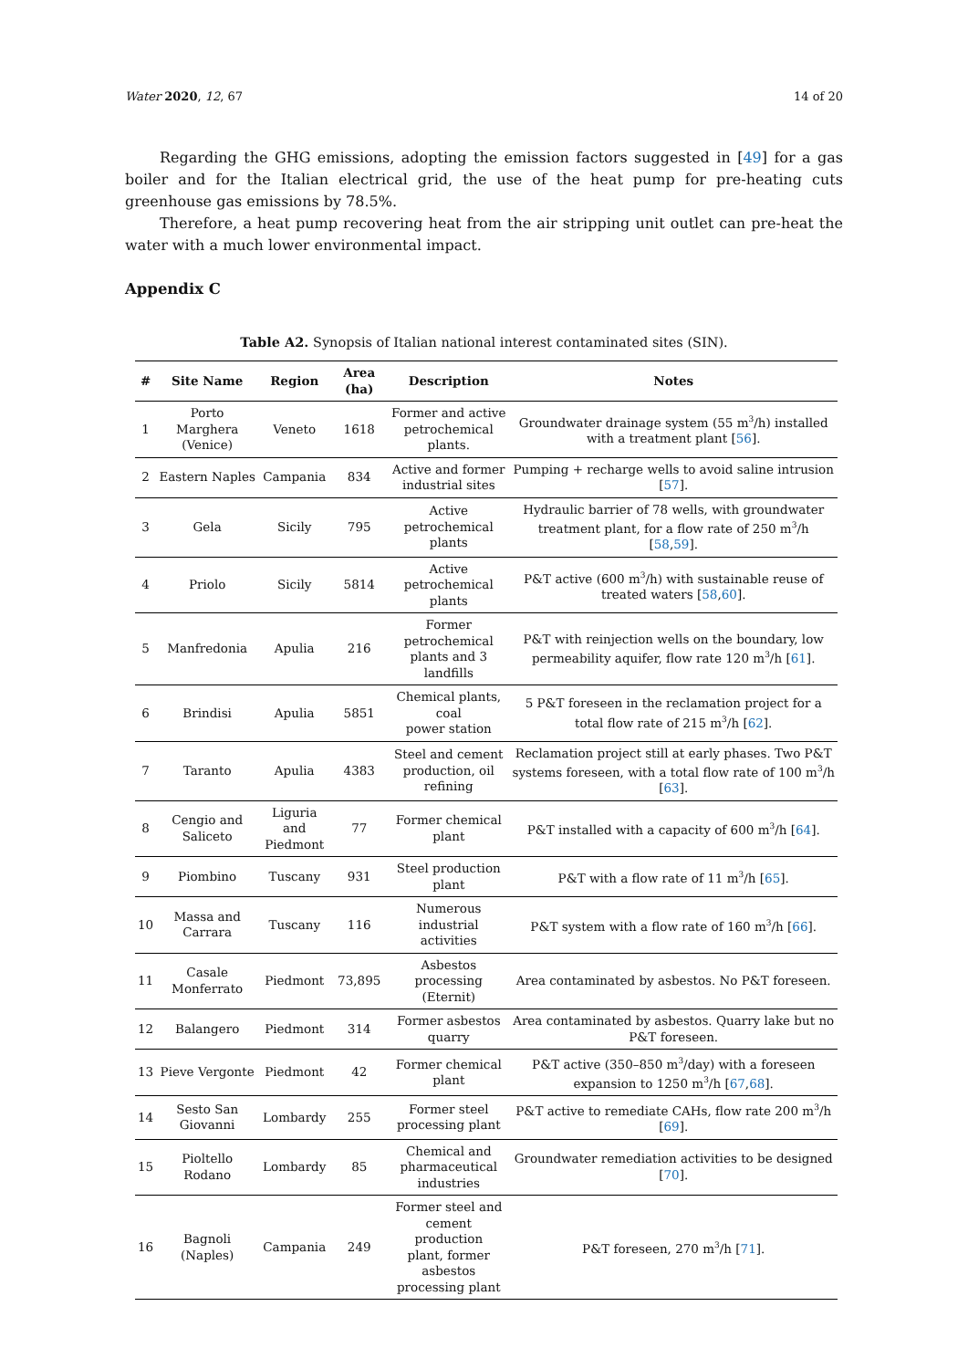Water 2020, 12, 67 14 of 20
Regarding the GHG emissions, adopting the emission factors suggested in [49] for a gas boiler and for the Italian electrical grid, the use of the heat pump for pre-heating cuts greenhouse gas emissions by 78.5%.
Therefore, a heat pump recovering heat from the air stripping unit outlet can pre-heat the water with a much lower environmental impact.
Appendix C
Table A2. Synopsis of Italian national interest contaminated sites (SIN).
| # | Site Name | Region | Area (ha) | Description | Notes |
| --- | --- | --- | --- | --- | --- |
| 1 | Porto Marghera (Venice) | Veneto | 1618 | Former and active petrochemical plants. | Groundwater drainage system (55 m<sup>3</sup>/h) installed with a treatment plant [ 56 ]. |
| 2 | Eastern Naples | Campania | 834 | Active and former industrial sites | Pumping + recharge wells to avoid saline intrusion [ 57 ]. |
| 3 | Gela | Sicily | 795 | Active petrochemical plants | Hydraulic barrier of 78 wells, with groundwater treatment plant, for a flow rate of 250 m<sup>3</sup>/h [ 58 , 59 ]. |
| 4 | Priolo | Sicily | 5814 | Active petrochemical plants | P&T active (600 m<sup>3</sup>/h) with sustainable reuse of treated waters [ 58 , 60 ]. |
| 5 | Manfredonia | Apulia | 216 | Former petrochemical plants and 3 landfills | P&T with reinjection wells on the boundary, low permeability aquifer, flow rate 120 m<sup>3</sup>/h [ 61 ]. |
| 6 | Brindisi | Apulia | 5851 | Chemical plants, coal power station | 5 P&T foreseen in the reclamation project for a total flow rate of 215 m<sup>3</sup>/h [ 62 ]. |
| 7 | Taranto | Apulia | 4383 | Steel and cement production, oil refining | Reclamation project still at early phases. Two P&T systems foreseen, with a total flow rate of 100 m<sup>3</sup>/h [ 63 ]. |
| 8 | Cengio and Saliceto | Liguria and Piedmont | 77 | Former chemical plant | P&T installed with a capacity of 600 m<sup>3</sup>/h [ 64 ]. |
| 9 | Piombino | Tuscany | 931 | Steel production plant | P&T with a flow rate of 11 m<sup>3</sup>/h [ 65 ]. |
| 10 | Massa and Carrara | Tuscany | 116 | Numerous industrial activities | P&T system with a flow rate of 160 m<sup>3</sup>/h [ 66 ]. |
| 11 | Casale Monferrato | Piedmont | 73,895 | Asbestos processing (Eternit) | Area contaminated by asbestos. No P&T foreseen. |
| 12 | Balangero | Piedmont | 314 | Former asbestos quarry | Area contaminated by asbestos. Quarry lake but no P&T foreseen. |
| 13 | Pieve Vergonte | Piedmont | 42 | Former chemical plant | P&T active (350–850 m<sup>3</sup>/day) with a foreseen expansion to 1250 m<sup>3</sup>/h [ 67 , 68 ]. |
| 14 | Sesto San Giovanni | Lombardy | 255 | Former steel processing plant | P&T active to remediate CAHs, flow rate 200 m<sup>3</sup>/h [ 69 ]. |
| 15 | Pioltello Rodano | Lombardy | 85 | Chemical and pharmaceutical industries | Groundwater remediation activities to be designed [ 70 ]. |
| 16 | Bagnoli (Naples) | Campania | 249 | Former steel and cement production plant, former asbestos processing plant | P&T foreseen, 270 m<sup>3</sup>/h [ 71 ]. |